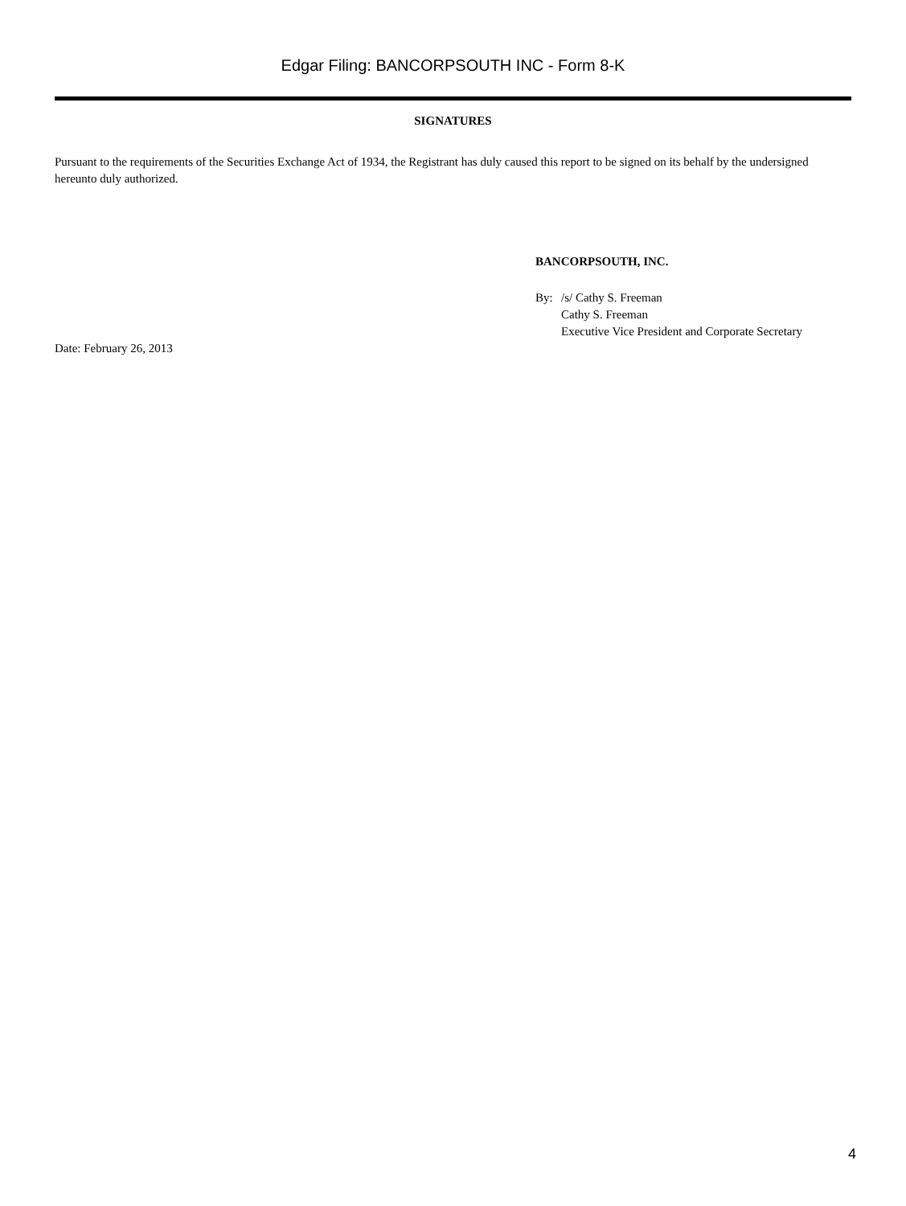Edgar Filing: BANCORPSOUTH INC - Form 8-K
SIGNATURES
Pursuant to the requirements of the Securities Exchange Act of 1934, the Registrant has duly caused this report to be signed on its behalf by the undersigned hereunto duly authorized.
BANCORPSOUTH, INC.
By: /s/ Cathy S. Freeman
Cathy S. Freeman
Executive Vice President and Corporate Secretary
Date: February 26, 2013
4